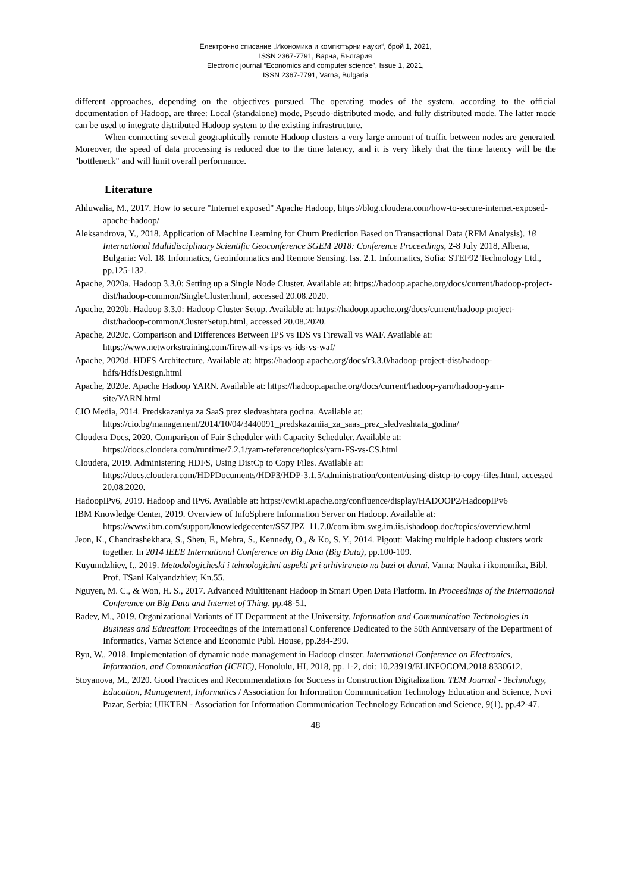Електронно списание „Икономика и компютърни науки“, брой 1, 2021,
ISSN 2367-7791, Варна, България
Electronic journal “Economics and computer science”, Issue 1, 2021,
ISSN 2367-7791, Varna, Bulgaria
different approaches, depending on the objectives pursued. The operating modes of the system, according to the official documentation of Hadoop, are three: Local (standalone) mode, Pseudo-distributed mode, and fully distributed mode. The latter mode can be used to integrate distributed Hadoop system to the existing infrastructure.
When connecting several geographically remote Hadoop clusters a very large amount of traffic between nodes are generated. Moreover, the speed of data processing is reduced due to the time latency, and it is very likely that the time latency will be the "bottleneck" and will limit overall performance.
Literature
Ahluwalia, M., 2017. How to secure "Internet exposed" Apache Hadoop, https://blog.cloudera.com/how-to-secure-internet-exposed-apache-hadoop/
Aleksandrova, Y., 2018. Application of Machine Learning for Churn Prediction Based on Transactional Data (RFM Analysis). 18 International Multidisciplinary Scientific Geoconference SGEM 2018: Conference Proceedings, 2-8 July 2018, Albena, Bulgaria: Vol. 18. Informatics, Geoinformatics and Remote Sensing. Iss. 2.1. Informatics, Sofia: STEF92 Technology Ltd., pp.125-132.
Apache, 2020a. Hadoop 3.3.0: Setting up a Single Node Cluster. Available at: https://hadoop.apache.org/docs/current/hadoop-project-dist/hadoop-common/SingleCluster.html, accessed 20.08.2020.
Apache, 2020b. Hadoop 3.3.0: Hadoop Cluster Setup. Available at: https://hadoop.apache.org/docs/current/hadoop-project-dist/hadoop-common/ClusterSetup.html, accessed 20.08.2020.
Apache, 2020c. Comparison and Differences Between IPS vs IDS vs Firewall vs WAF. Available at: https://www.networkstraining.com/firewall-vs-ips-vs-ids-vs-waf/
Apache, 2020d. HDFS Architecture. Available at: https://hadoop.apache.org/docs/r3.3.0/hadoop-project-dist/hadoop-hdfs/HdfsDesign.html
Apache, 2020e. Apache Hadoop YARN. Available at: https://hadoop.apache.org/docs/current/hadoop-yarn/hadoop-yarn-site/YARN.html
CIO Media, 2014. Predskazaniya za SaaS prez sledvashtata godina. Available at: https://cio.bg/management/2014/10/04/3440091_predskazaniia_za_saas_prez_sledvashtata_godina/
Cloudera Docs, 2020. Comparison of Fair Scheduler with Capacity Scheduler. Available at: https://docs.cloudera.com/runtime/7.2.1/yarn-reference/topics/yarn-FS-vs-CS.html
Cloudera, 2019. Administering HDFS, Using DistCp to Copy Files. Available at: https://docs.cloudera.com/HDPDocuments/HDP3/HDP-3.1.5/administration/content/using-distcp-to-copy-files.html, accessed 20.08.2020.
HadoopIPv6, 2019. Hadoop and IPv6. Available at: https://cwiki.apache.org/confluence/display/HADOOP2/HadoopIPv6
IBM Knowledge Center, 2019. Overview of InfoSphere Information Server on Hadoop. Available at: https://www.ibm.com/support/knowledgecenter/SSZJPZ_11.7.0/com.ibm.swg.im.iis.ishadoop.doc/topics/overview.html
Jeon, K., Chandrashekhara, S., Shen, F., Mehra, S., Kennedy, O., & Ko, S. Y., 2014. Pigout: Making multiple hadoop clusters work together. In 2014 IEEE International Conference on Big Data (Big Data), pp.100-109.
Kuyumdzhiev, I., 2019. Metodologicheski i tehnologichni aspekti pri arhiviraneto na bazi ot danni. Varna: Nauka i ikonomika, Bibl. Prof. TSani Kalyandzhiev; Kn.55.
Nguyen, M. C., & Won, H. S., 2017. Advanced Multitenant Hadoop in Smart Open Data Platform. In Proceedings of the International Conference on Big Data and Internet of Thing, pp.48-51.
Radev, M., 2019. Organizational Variants of IT Department at the University. Information and Communication Technologies in Business and Education: Proceedings of the International Conference Dedicated to the 50th Anniversary of the Department of Informatics, Varna: Science and Economic Publ. House, pp.284-290.
Ryu, W., 2018. Implementation of dynamic node management in Hadoop cluster. International Conference on Electronics, Information, and Communication (ICEIC), Honolulu, HI, 2018, pp. 1-2, doi: 10.23919/ELINFOCOM.2018.8330612.
Stoyanova, M., 2020. Good Practices and Recommendations for Success in Construction Digitalization. TEM Journal - Technology, Education, Management, Informatics / Association for Information Communication Technology Education and Science, Novi Pazar, Serbia: UIKTEN - Association for Information Communication Technology Education and Science, 9(1), pp.42-47.
48